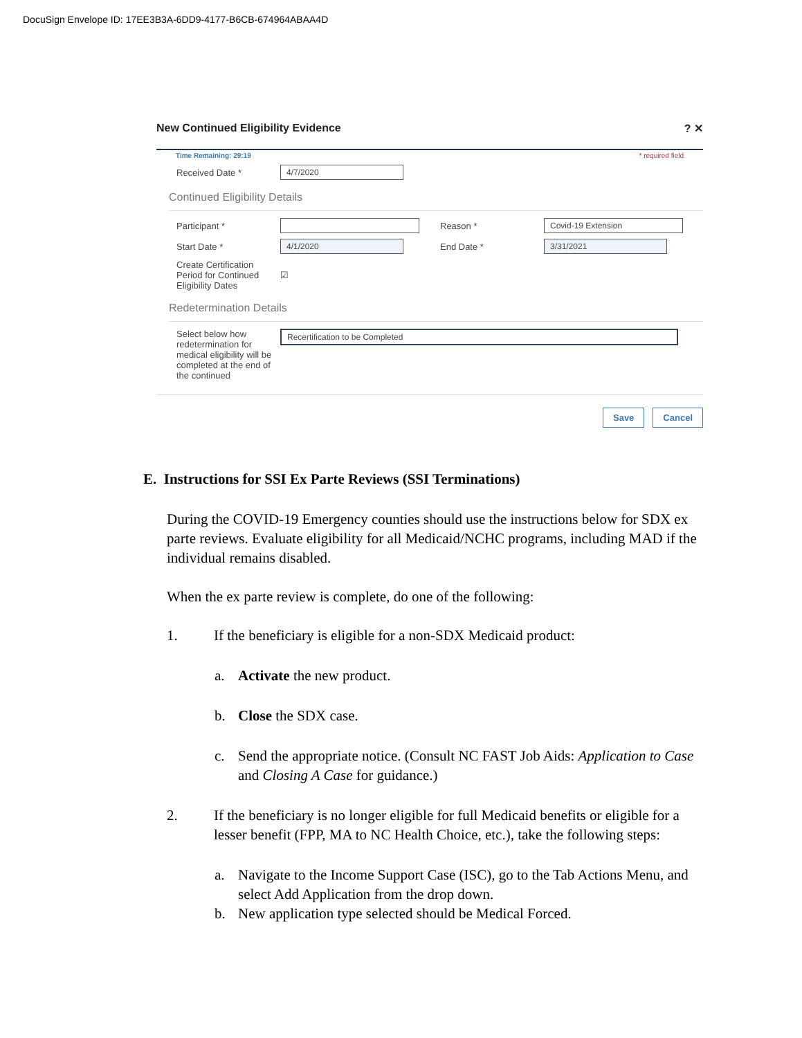DocuSign Envelope ID: 17EE3B3A-6DD9-4177-B6CB-674964ABAA4D
New Continued Eligibility Evidence? ✕
Time Remaining: 29:19 * required field
Received Date *
4/7/2020
Continued Eligibility Details
Participant * Reason *
Covid-19 Extension
Start Date *
4/1/2020
End Date *
3/31/2021
Create Certification Period for Continued Eligibility Dates
☑
Redetermination Details
Select below how redetermination for medical eligibility will be completed at the end of the continued
Recertification to be Completed
Save Cancel
E. Instructions for SSI Ex Parte Reviews (SSI Terminations)
During the COVID-19 Emergency counties should use the instructions below for SDX ex parte reviews. Evaluate eligibility for all Medicaid/NCHC programs, including MAD if the individual remains disabled.
When the ex parte review is complete, do one of the following:
1. If the beneficiary is eligible for a non-SDX Medicaid product:
a. Activate the new product.
b. Close the SDX case.
c. Send the appropriate notice. (Consult NC FAST Job Aids: Application to Case and Closing A Case for guidance.)
2. If the beneficiary is no longer eligible for full Medicaid benefits or eligible for a lesser benefit (FPP, MA to NC Health Choice, etc.), take the following steps:
a. Navigate to the Income Support Case (ISC), go to the Tab Actions Menu, and select Add Application from the drop down.
b. New application type selected should be Medical Forced.